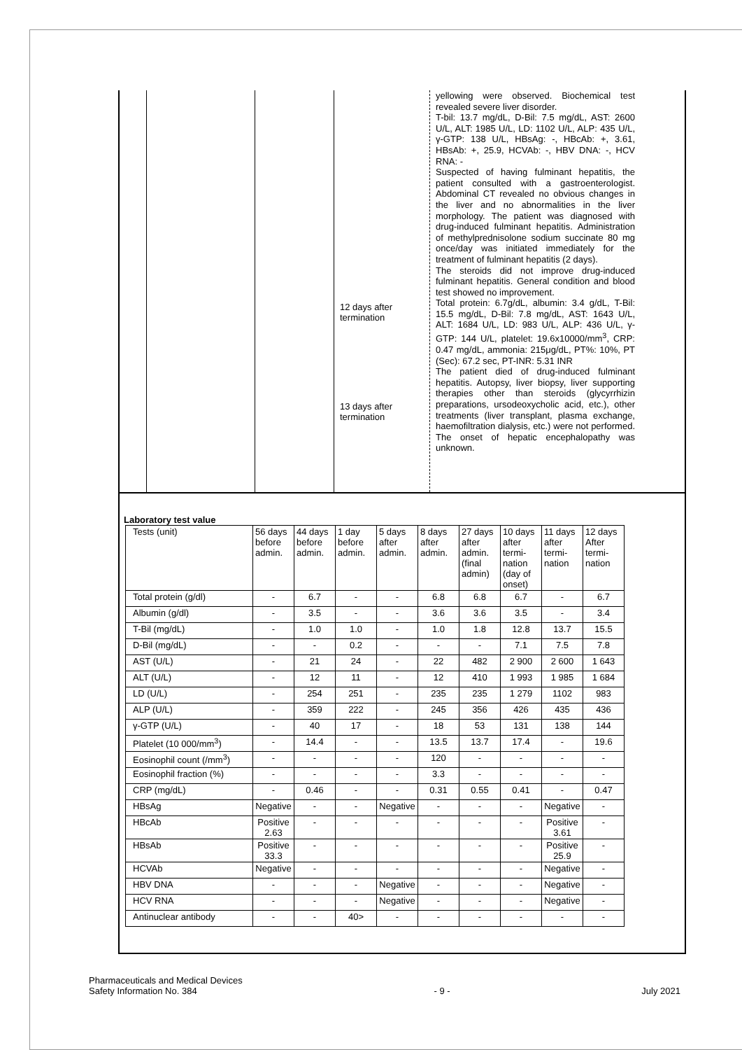12 days after
termination
13 days after
termination
yellowing were observed. Biochemical test revealed severe liver disorder.
T-bil: 13.7 mg/dL, D-Bil: 7.5 mg/dL, AST: 2600 U/L, ALT: 1985 U/L, LD: 1102 U/L, ALP: 435 U/L, γ-GTP: 138 U/L, HBsAg: -, HBcAb: +, 3.61, HBsAb: +, 25.9, HCVAb: -, HBV DNA: -, HCV RNA: -
Suspected of having fulminant hepatitis, the patient consulted with a gastroenterologist. Abdominal CT revealed no obvious changes in the liver and no abnormalities in the liver morphology. The patient was diagnosed with drug-induced fulminant hepatitis. Administration of methylprednisolone sodium succinate 80 mg once/day was initiated immediately for the treatment of fulminant hepatitis (2 days).
The steroids did not improve drug-induced fulminant hepatitis. General condition and blood test showed no improvement.
Total protein: 6.7g/dL, albumin: 3.4 g/dL, T-Bil: 15.5 mg/dL, D-Bil: 7.8 mg/dL, AST: 1643 U/L, ALT: 1684 U/L, LD: 983 U/L, ALP: 436 U/L, γ-GTP: 144 U/L, platelet: 19.6x10000/mm<sup>3</sup>, CRP: 0.47 mg/dL, ammonia: 215μg/dL, PT%: 10%, PT (Sec): 67.2 sec, PT-INR: 5.31 INR
The patient died of drug-induced fulminant hepatitis. Autopsy, liver biopsy, liver supporting therapies other than steroids (glycyrrhizin preparations, ursodeoxycholic acid, etc.), other treatments (liver transplant, plasma exchange, haemofiltration dialysis, etc.) were not performed. The onset of hepatic encephalopathy was unknown.
Laboratory test value
| Tests (unit) | 56 days before admin. | 44 days before admin. | 1 day before admin. | 5 days after admin. | 8 days after admin. | 27 days after admin. (final admin) | 10 days after termi-nation (day of onset) | 11 days after termi-nation | 12 days After termi-nation |
| --- | --- | --- | --- | --- | --- | --- | --- | --- | --- |
| Total protein (g/dl) | - | 6.7 | - | - | 6.8 | 6.8 | 6.7 | - | 6.7 |
| Albumin (g/dl) | - | 3.5 | - | - | 3.6 | 3.6 | 3.5 | - | 3.4 |
| T-Bil (mg/dL) | - | 1.0 | 1.0 | - | 1.0 | 1.8 | 12.8 | 13.7 | 15.5 |
| D-Bil (mg/dL) | - | - | 0.2 | - | - | - | 7.1 | 7.5 | 7.8 |
| AST (U/L) | - | 21 | 24 | - | 22 | 482 | 2 900 | 2 600 | 1 643 |
| ALT (U/L) | - | 12 | 11 | - | 12 | 410 | 1 993 | 1 985 | 1 684 |
| LD (U/L) | - | 254 | 251 | - | 235 | 235 | 1 279 | 1102 | 983 |
| ALP (U/L) | - | 359 | 222 | - | 245 | 356 | 426 | 435 | 436 |
| γ-GTP (U/L) | - | 40 | 17 | - | 18 | 53 | 131 | 138 | 144 |
| Platelet (10 000/mm<sup>3</sup>) | - | 14.4 | - | - | 13.5 | 13.7 | 17.4 | - | 19.6 |
| Eosinophil count (/mm<sup>3</sup>) | - | - | - | - | 120 | - | - | - | - |
| Eosinophil fraction (%) | - | - | - | - | 3.3 | - | - | - | - |
| CRP (mg/dL) | - | 0.46 | - | - | 0.31 | 0.55 | 0.41 | - | 0.47 |
| HBsAg | Negative | - | - | Negative | - | - | - | Negative | - |
| HBcAb | Positive 2.63 | - | - | - | - | - | - | Positive 3.61 | - |
| HBsAb | Positive 33.3 | - | - | - | - | - | - | Positive 25.9 | - |
| HCVAb | Negative | - | - | - | - | - | - | Negative | - |
| HBV DNA | - | - | - | Negative | - | - | - | Negative | - |
| HCV RNA | - | - | - | Negative | - | - | - | Negative | - |
| Antinuclear antibody | - | - | 40> | - | - | - | - | - | - |
Pharmaceuticals and Medical Devices
Safety Information No. 384
- 9 -
July 2021